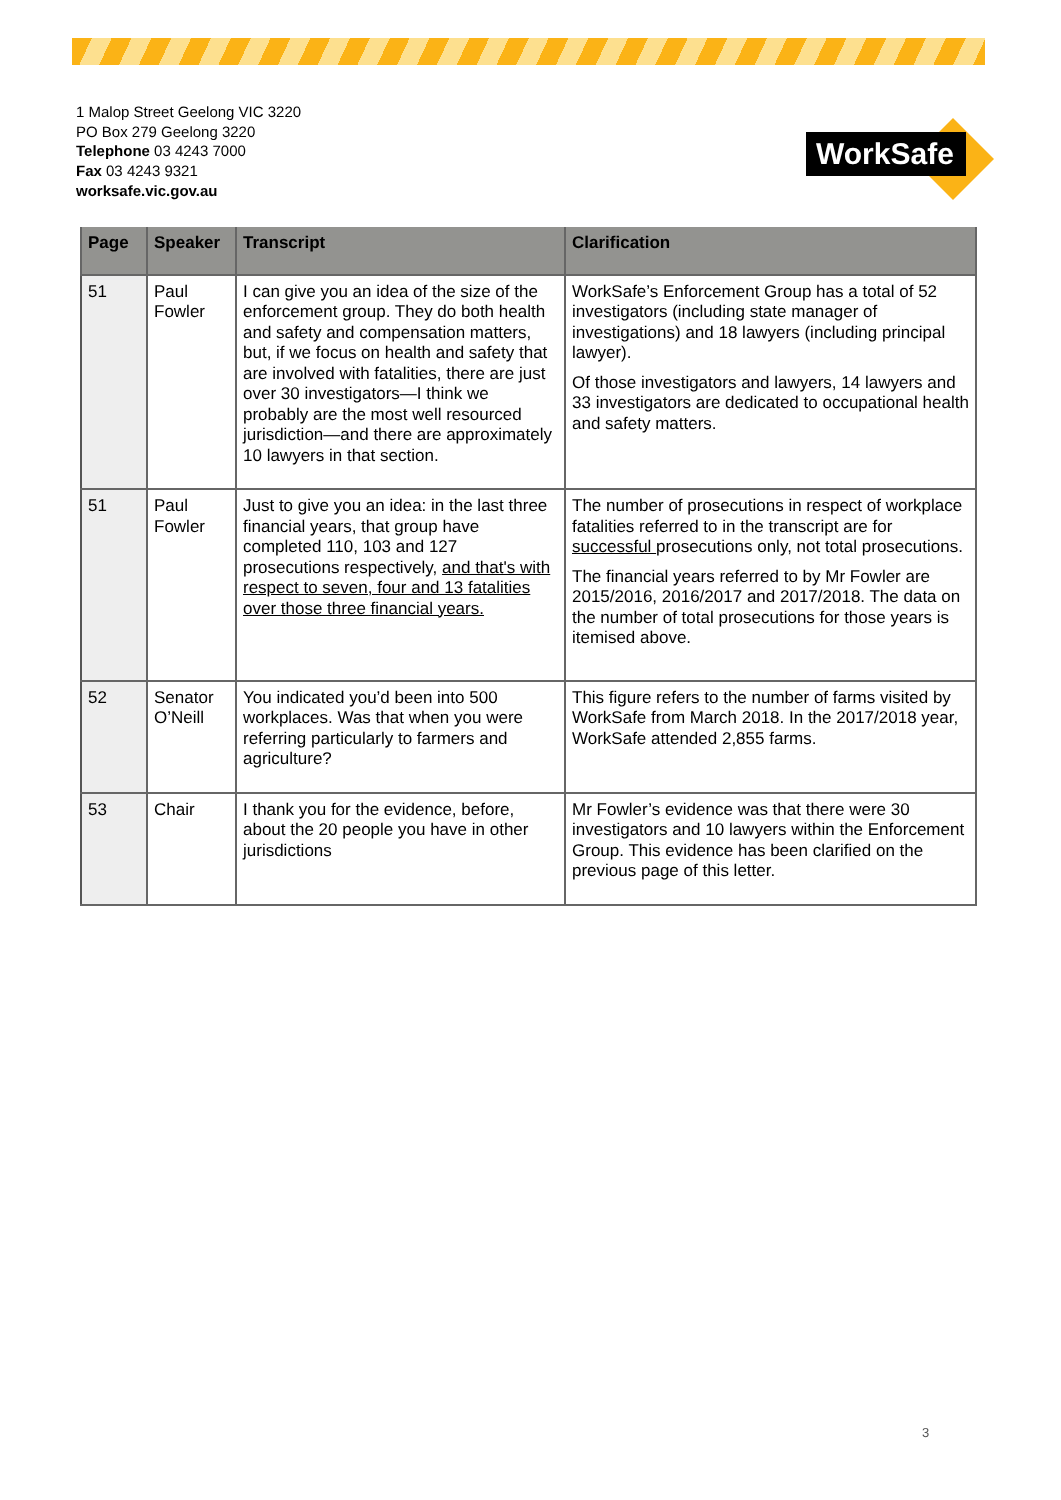1 Malop Street Geelong VIC 3220
PO Box 279 Geelong 3220
Telephone 03 4243 7000
Fax 03 4243 9321
worksafe.vic.gov.au
WorkSafe
| Page | Speaker | Transcript | Clarification |
| --- | --- | --- | --- |
| 51 | Paul Fowler | I can give you an idea of the size of the enforcement group. They do both health and safety and compensation matters, but, if we focus on health and safety that are involved with fatalities, there are just over 30 investigators—I think we probably are the most well resourced jurisdiction—and there are approximately 10 lawyers in that section. | WorkSafe’s Enforcement Group has a total of 52 investigators (including state manager of investigations) and 18 lawyers (including principal lawyer). Of those investigators and lawyers, 14 lawyers and 33 investigators are dedicated to occupational health and safety matters. |
| 51 | Paul Fowler | Just to give you an idea: in the last three financial years, that group have completed 110, 103 and 127 prosecutions respectively, and that's with respect to seven, four and 13 fatalities over those three financial years. | The number of prosecutions in respect of workplace fatalities referred to in the transcript are for successful prosecutions only, not total prosecutions. The financial years referred to by Mr Fowler are 2015/2016, 2016/2017 and 2017/2018. The data on the number of total prosecutions for those years is itemised above. |
| 52 | Senator O’Neill | You indicated you’d been into 500 workplaces. Was that when you were referring particularly to farmers and agriculture? | This figure refers to the number of farms visited by WorkSafe from March 2018. In the 2017/2018 year, WorkSafe attended 2,855 farms. |
| 53 | Chair | I thank you for the evidence, before, about the 20 people you have in other jurisdictions | Mr Fowler’s evidence was that there were 30 investigators and 10 lawyers within the Enforcement Group. This evidence has been clarified on the previous page of this letter. |
3